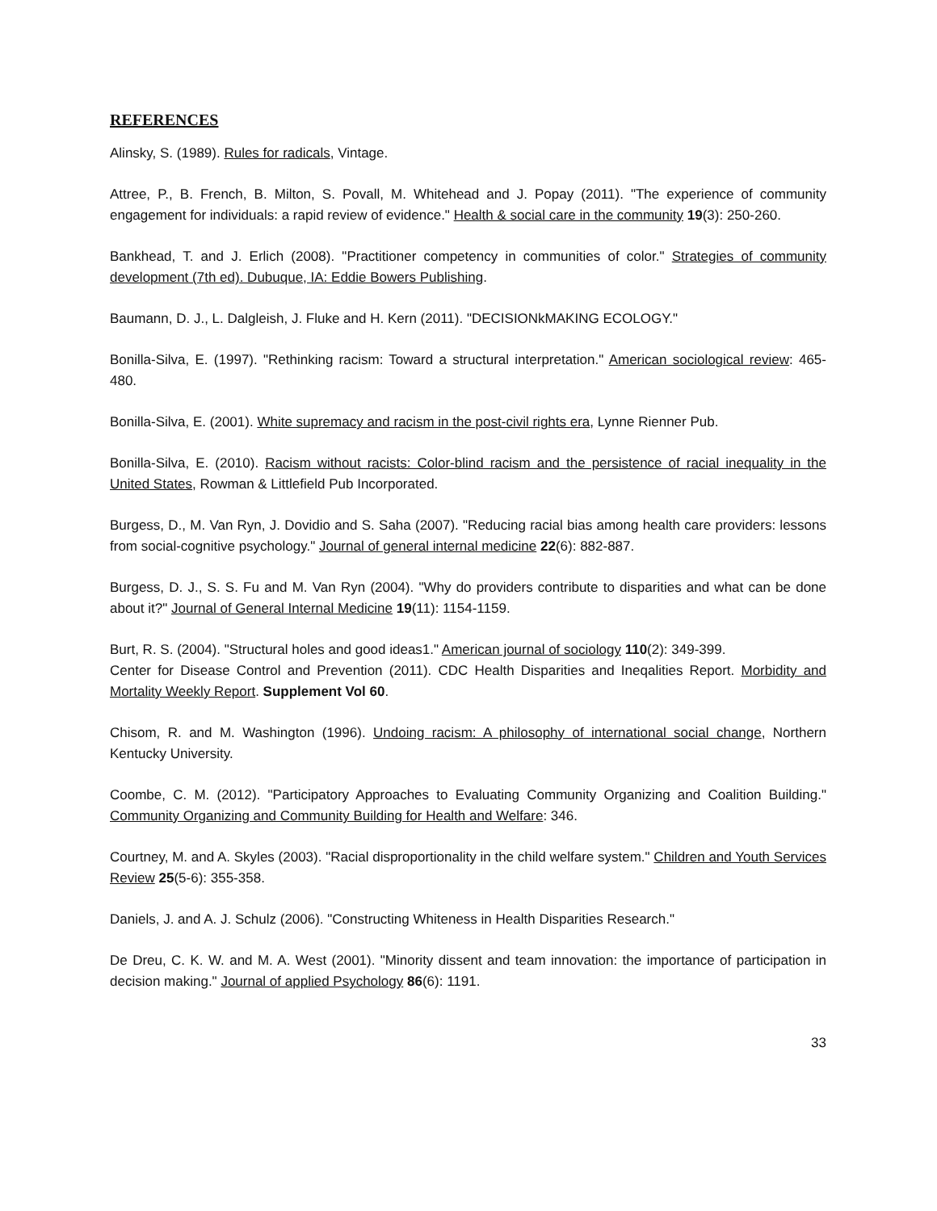REFERENCES
Alinsky, S. (1989). Rules for radicals, Vintage.
Attree, P., B. French, B. Milton, S. Povall, M. Whitehead and J. Popay (2011). "The experience of community engagement for individuals: a rapid review of evidence." Health & social care in the community 19(3): 250-260.
Bankhead, T. and J. Erlich (2008). "Practitioner competency in communities of color." Strategies of community development (7th ed). Dubuque, IA: Eddie Bowers Publishing.
Baumann, D. J., L. Dalgleish, J. Fluke and H. Kern (2011). "DECISIONkMAKING ECOLOGY."
Bonilla-Silva, E. (1997). "Rethinking racism: Toward a structural interpretation." American sociological review: 465-480.
Bonilla-Silva, E. (2001). White supremacy and racism in the post-civil rights era, Lynne Rienner Pub.
Bonilla-Silva, E. (2010). Racism without racists: Color-blind racism and the persistence of racial inequality in the United States, Rowman & Littlefield Pub Incorporated.
Burgess, D., M. Van Ryn, J. Dovidio and S. Saha (2007). "Reducing racial bias among health care providers: lessons from social-cognitive psychology." Journal of general internal medicine 22(6): 882-887.
Burgess, D. J., S. S. Fu and M. Van Ryn (2004). "Why do providers contribute to disparities and what can be done about it?" Journal of General Internal Medicine 19(11): 1154-1159.
Burt, R. S. (2004). "Structural holes and good ideas1." American journal of sociology 110(2): 349-399.
Center for Disease Control and Prevention (2011). CDC Health Disparities and Ineqalities Report. Morbidity and Mortality Weekly Report. Supplement Vol 60.
Chisom, R. and M. Washington (1996). Undoing racism: A philosophy of international social change, Northern Kentucky University.
Coombe, C. M. (2012). "Participatory Approaches to Evaluating Community Organizing and Coalition Building." Community Organizing and Community Building for Health and Welfare: 346.
Courtney, M. and A. Skyles (2003). "Racial disproportionality in the child welfare system." Children and Youth Services Review 25(5-6): 355-358.
Daniels, J. and A. J. Schulz (2006). "Constructing Whiteness in Health Disparities Research."
De Dreu, C. K. W. and M. A. West (2001). "Minority dissent and team innovation: the importance of participation in decision making." Journal of applied Psychology 86(6): 1191.
33